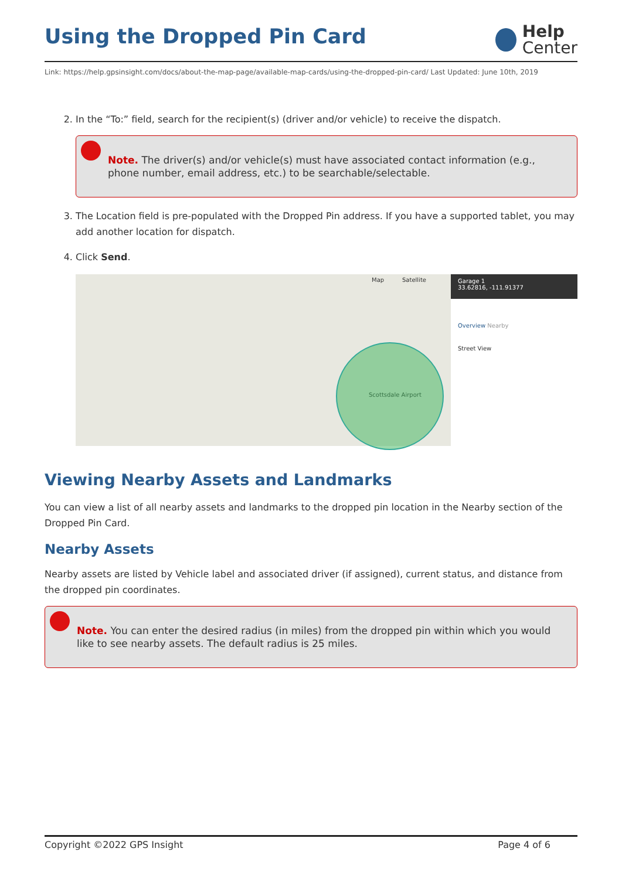Using the Dropped Pin Card
Help
Center
Link: https://help.gpsinsight.com/docs/about-the-map-page/available-map-cards/using-the-dropped-pin-card/ Last Updated: June 10th, 2019
2. In the “To:” field, search for the recipient(s) (driver and/or vehicle) to receive the dispatch.
Note. The driver(s) and/or vehicle(s) must have associated contact information (e.g., phone number, email address, etc.) to be searchable/selectable.
3. The Location field is pre-populated with the Dropped Pin address. If you have a supported tablet, you may add another location for dispatch.
4. Click Send.
Map Satellite
Scottsdale Airport
Garage 1
33.62816, -111.91377
Overview Nearby
Street View
Viewing Nearby Assets and Landmarks
You can view a list of all nearby assets and landmarks to the dropped pin location in the Nearby section of the Dropped Pin Card.
Nearby Assets
Nearby assets are listed by Vehicle label and associated driver (if assigned), current status, and distance from the dropped pin coordinates.
Note. You can enter the desired radius (in miles) from the dropped pin within which you would like to see nearby assets. The default radius is 25 miles.
Copyright ©2022 GPS Insight Page 4 of 6